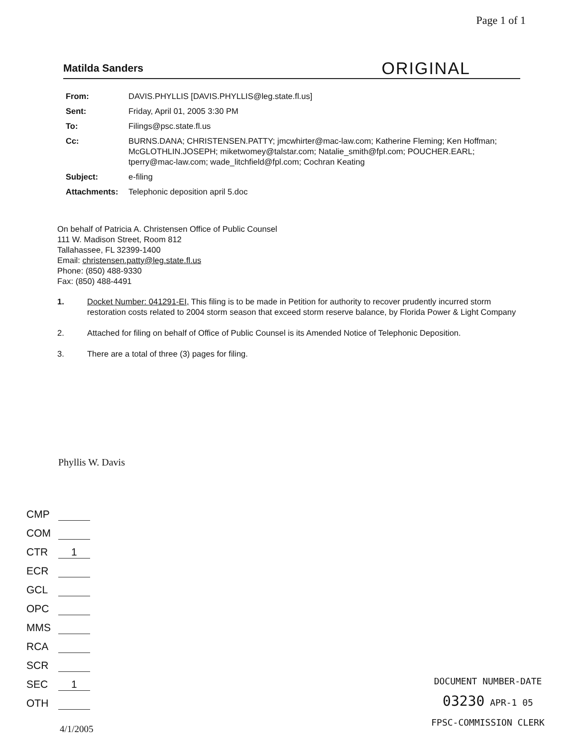Page 1 of 1
Matilda Sanders ORIGINAL
| From: | DAVIS.PHYLLIS [DAVIS.PHYLLIS@leg.state.fl.us] |
| Sent: | Friday, April 01, 2005 3:30 PM |
| To: | Filings@psc.state.fl.us |
| Cc: | BURNS.DANA; CHRISTENSEN.PATTY; jmcwhirter@mac-law.com; Katherine Fleming; Ken Hoffman; McGLOTHLIN.JOSEPH; miketwomey@talstar.com; Natalie_smith@fpl.com; POUCHER.EARL; tperry@mac-law.com; wade_litchfield@fpl.com; Cochran Keating |
| Subject: | e-filing |
| Attachments: | Telephonic deposition april 5.doc |
On behalf of Patricia A. Christensen Office of Public Counsel
111 W. Madison Street, Room 812
Tallahassee, FL 32399-1400
Email: christensen.patty@leg.state.fl.us
Phone: (850) 488-9330
Fax: (850) 488-4491
1. Docket Number: 041291-EI, This filing is to be made in Petition for authority to recover prudently incurred storm restoration costs related to 2004 storm season that exceed storm reserve balance, by Florida Power & Light Company
2. Attached for filing on behalf of Office of Public Counsel is its Amended Notice of Telephonic Deposition.
3. There are a total of three (3) pages for filing.
Phyllis W. Davis
CMP
COM
CTR 1
ECR
GCL
OPC
MMS
RCA
SCR
SEC 1
OTH
DOCUMENT NUMBER-DATE
03230 APR-1 05
FPSC-COMMISSION CLERK
4/1/2005